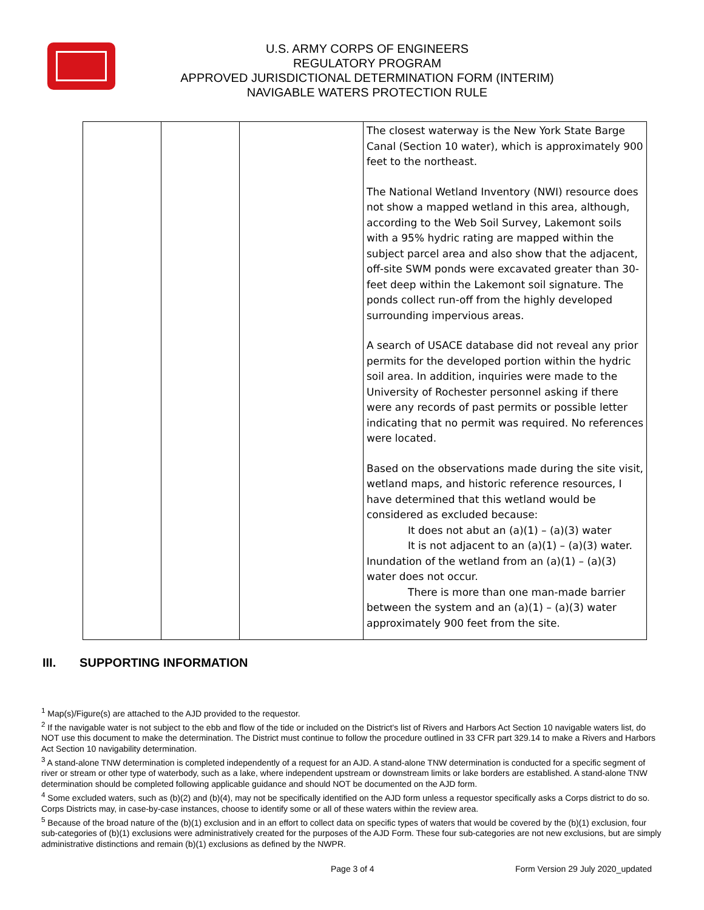U.S. ARMY CORPS OF ENGINEERS
REGULATORY PROGRAM
APPROVED JURISDICTIONAL DETERMINATION FORM (INTERIM)
NAVIGABLE WATERS PROTECTION RULE
| | | | The closest waterway is the New York State Barge Canal (Section 10 water), which is approximately 900 feet to the northeast. The National Wetland Inventory (NWI) resource does not show a mapped wetland in this area, although, according to the Web Soil Survey, Lakemont soils with a 95% hydric rating are mapped within the subject parcel area and also show that the adjacent, off-site SWM ponds were excavated greater than 30-feet deep within the Lakemont soil signature. The ponds collect run-off from the highly developed surrounding impervious areas. A search of USACE database did not reveal any prior permits for the developed portion within the hydric soil area. In addition, inquiries were made to the University of Rochester personnel asking if there were any records of past permits or possible letter indicating that no permit was required. No references were located. Based on the observations made during the site visit, wetland maps, and historic reference resources, I have determined that this wetland would be considered as excluded because: It does not abut an (a)(1) – (a)(3) water It is not adjacent to an (a)(1) – (a)(3) water. Inundation of the wetland from an (a)(1) – (a)(3) water does not occur. There is more than one man-made barrier between the system and an (a)(1) – (a)(3) water approximately 900 feet from the site. |
III. SUPPORTING INFORMATION
<sup>1</sup> Map(s)/Figure(s) are attached to the AJD provided to the requestor.
<sup>2</sup> If the navigable water is not subject to the ebb and flow of the tide or included on the District's list of Rivers and Harbors Act Section 10 navigable waters list, do NOT use this document to make the determination. The District must continue to follow the procedure outlined in 33 CFR part 329.14 to make a Rivers and Harbors Act Section 10 navigability determination.
<sup>3</sup> A stand-alone TNW determination is completed independently of a request for an AJD. A stand-alone TNW determination is conducted for a specific segment of river or stream or other type of waterbody, such as a lake, where independent upstream or downstream limits or lake borders are established. A stand-alone TNW determination should be completed following applicable guidance and should NOT be documented on the AJD form.
<sup>4</sup> Some excluded waters, such as (b)(2) and (b)(4), may not be specifically identified on the AJD form unless a requestor specifically asks a Corps district to do so. Corps Districts may, in case-by-case instances, choose to identify some or all of these waters within the review area.
<sup>5</sup> Because of the broad nature of the (b)(1) exclusion and in an effort to collect data on specific types of waters that would be covered by the (b)(1) exclusion, four sub-categories of (b)(1) exclusions were administratively created for the purposes of the AJD Form. These four sub-categories are not new exclusions, but are simply administrative distinctions and remain (b)(1) exclusions as defined by the NWPR.
Page 3 of 4 Form Version 29 July 2020_updated